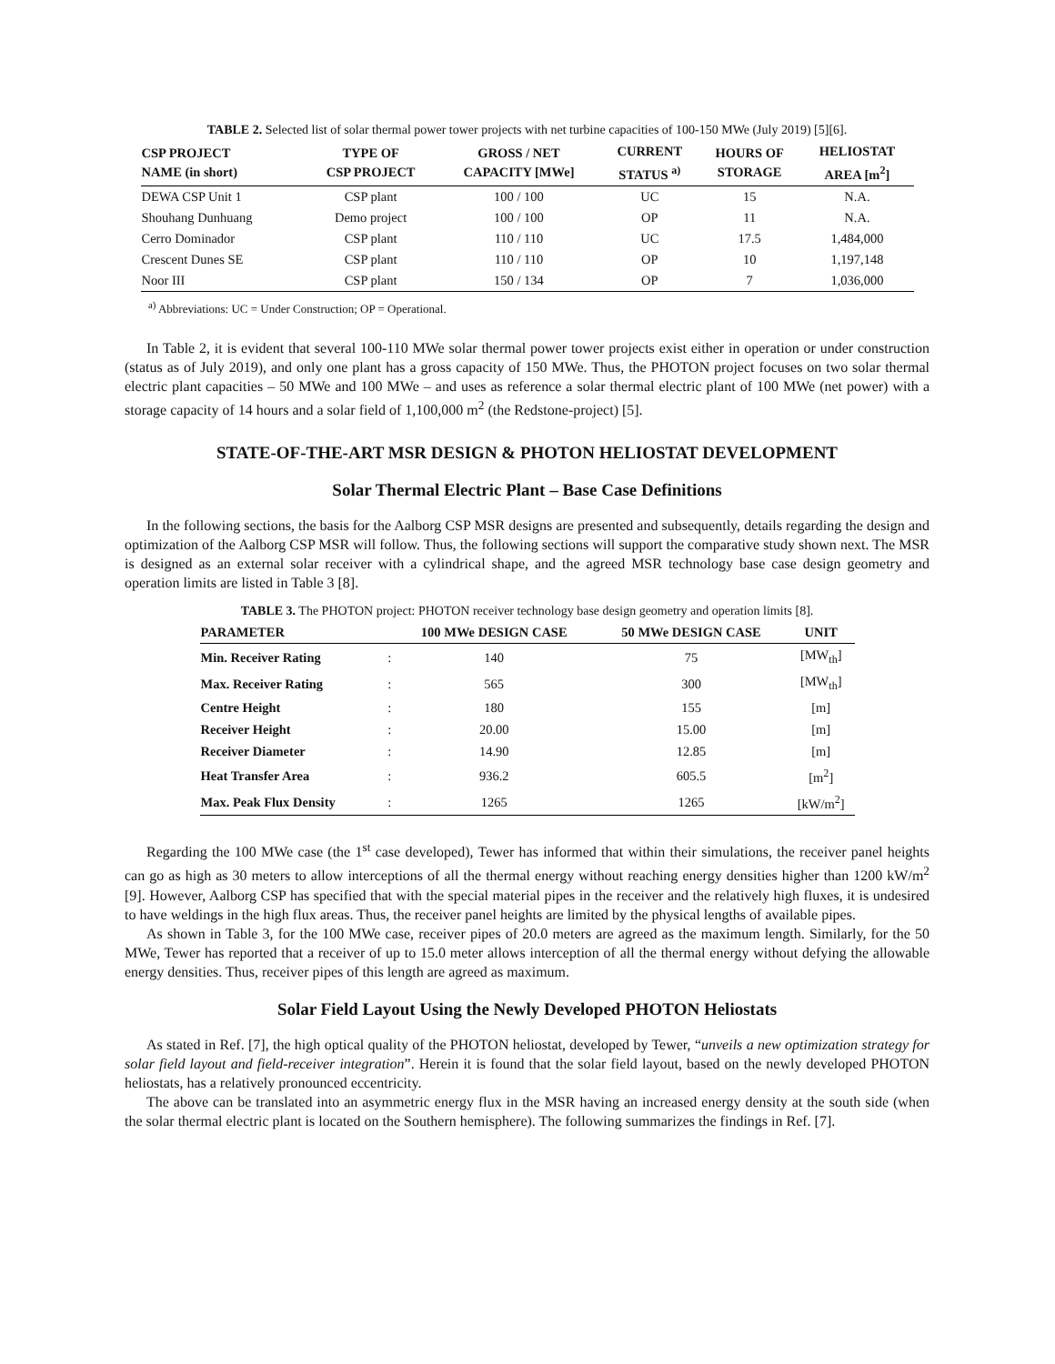TABLE 2. Selected list of solar thermal power tower projects with net turbine capacities of 100-150 MWe (July 2019) [5][6].
| CSP PROJECT NAME (in short) | TYPE OF CSP PROJECT | GROSS / NET CAPACITY [MWe] | CURRENT STATUS <sup>a)</sup> | HOURS OF STORAGE | HELIOSTAT AREA [m<sup>2</sup>] |
| --- | --- | --- | --- | --- | --- |
| DEWA CSP Unit 1 | CSP plant | 100 / 100 | UC | 15 | N.A. |
| Shouhang Dunhuang | Demo project | 100 / 100 | OP | 11 | N.A. |
| Cerro Dominador | CSP plant | 110 / 110 | UC | 17.5 | 1,484,000 |
| Crescent Dunes SE | CSP plant | 110 / 110 | OP | 10 | 1,197,148 |
| Noor III | CSP plant | 150 / 134 | OP | 7 | 1,036,000 |
<sup>a)</sup> Abbreviations: UC = Under Construction; OP = Operational.
In Table 2, it is evident that several 100-110 MWe solar thermal power tower projects exist either in operation or under construction (status as of July 2019), and only one plant has a gross capacity of 150 MWe. Thus, the PHOTON project focuses on two solar thermal electric plant capacities – 50 MWe and 100 MWe – and uses as reference a solar thermal electric plant of 100 MWe (net power) with a storage capacity of 14 hours and a solar field of 1,100,000 m<sup>2</sup> (the Redstone-project) [5].
STATE-OF-THE-ART MSR DESIGN & PHOTON HELIOSTAT DEVELOPMENT
Solar Thermal Electric Plant – Base Case Definitions
In the following sections, the basis for the Aalborg CSP MSR designs are presented and subsequently, details regarding the design and optimization of the Aalborg CSP MSR will follow. Thus, the following sections will support the comparative study shown next. The MSR is designed as an external solar receiver with a cylindrical shape, and the agreed MSR technology base case design geometry and operation limits are listed in Table 3 [8].
TABLE 3. The PHOTON project: PHOTON receiver technology base design geometry and operation limits [8].
| PARAMETER | | 100 MWe DESIGN CASE | 50 MWe DESIGN CASE | UNIT |
| --- | --- | --- | --- | --- |
| Min. Receiver Rating | : | 140 | 75 | [MW<sub>th</sub>] |
| Max. Receiver Rating | : | 565 | 300 | [MW<sub>th</sub>] |
| Centre Height | : | 180 | 155 | [m] |
| Receiver Height | : | 20.00 | 15.00 | [m] |
| Receiver Diameter | : | 14.90 | 12.85 | [m] |
| Heat Transfer Area | : | 936.2 | 605.5 | [m<sup>2</sup>] |
| Max. Peak Flux Density | : | 1265 | 1265 | [kW/m<sup>2</sup>] |
Regarding the 100 MWe case (the 1<sup>st</sup> case developed), Tewer has informed that within their simulations, the receiver panel heights can go as high as 30 meters to allow interceptions of all the thermal energy without reaching energy densities higher than 1200 kW/m<sup>2</sup> [9]. However, Aalborg CSP has specified that with the special material pipes in the receiver and the relatively high fluxes, it is undesired to have weldings in the high flux areas. Thus, the receiver panel heights are limited by the physical lengths of available pipes.
As shown in Table 3, for the 100 MWe case, receiver pipes of 20.0 meters are agreed as the maximum length. Similarly, for the 50 MWe, Tewer has reported that a receiver of up to 15.0 meter allows interception of all the thermal energy without defying the allowable energy densities. Thus, receiver pipes of this length are agreed as maximum.
Solar Field Layout Using the Newly Developed PHOTON Heliostats
As stated in Ref. [7], the high optical quality of the PHOTON heliostat, developed by Tewer, “unveils a new optimization strategy for solar field layout and field-receiver integration”. Herein it is found that the solar field layout, based on the newly developed PHOTON heliostats, has a relatively pronounced eccentricity.
The above can be translated into an asymmetric energy flux in the MSR having an increased energy density at the south side (when the solar thermal electric plant is located on the Southern hemisphere). The following summarizes the findings in Ref. [7].